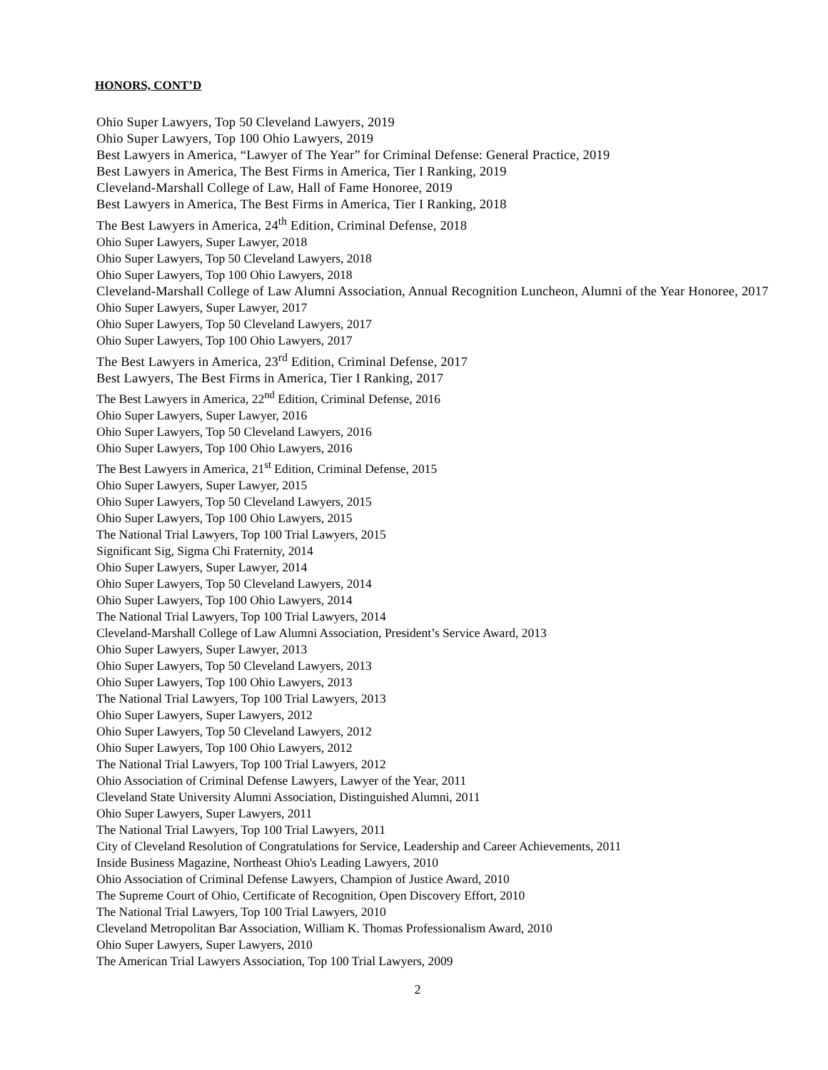HONORS, CONT’D
Ohio Super Lawyers, Top 50 Cleveland Lawyers, 2019
Ohio Super Lawyers, Top 100 Ohio Lawyers, 2019
Best Lawyers in America, “Lawyer of The Year” for Criminal Defense: General Practice, 2019
Best Lawyers in America, The Best Firms in America, Tier I Ranking, 2019
Cleveland-Marshall College of Law, Hall of Fame Honoree, 2019
Best Lawyers in America, The Best Firms in America, Tier I Ranking, 2018
The Best Lawyers in America, 24<sup>th</sup> Edition, Criminal Defense, 2018
Ohio Super Lawyers, Super Lawyer, 2018
Ohio Super Lawyers, Top 50 Cleveland Lawyers, 2018
Ohio Super Lawyers, Top 100 Ohio Lawyers, 2018
Cleveland-Marshall College of Law Alumni Association, Annual Recognition Luncheon, Alumni of the Year Honoree, 2017
Ohio Super Lawyers, Super Lawyer, 2017
Ohio Super Lawyers, Top 50 Cleveland Lawyers, 2017
Ohio Super Lawyers, Top 100 Ohio Lawyers, 2017
The Best Lawyers in America, 23<sup>rd</sup> Edition, Criminal Defense, 2017
Best Lawyers, The Best Firms in America, Tier I Ranking, 2017
The Best Lawyers in America, 22<sup>nd</sup> Edition, Criminal Defense, 2016
Ohio Super Lawyers, Super Lawyer, 2016
Ohio Super Lawyers, Top 50 Cleveland Lawyers, 2016
Ohio Super Lawyers, Top 100 Ohio Lawyers, 2016
The Best Lawyers in America, 21<sup>st</sup> Edition, Criminal Defense, 2015
Ohio Super Lawyers, Super Lawyer, 2015
Ohio Super Lawyers, Top 50 Cleveland Lawyers, 2015
Ohio Super Lawyers, Top 100 Ohio Lawyers, 2015
The National Trial Lawyers, Top 100 Trial Lawyers, 2015
Significant Sig, Sigma Chi Fraternity, 2014
Ohio Super Lawyers, Super Lawyer, 2014
Ohio Super Lawyers, Top 50 Cleveland Lawyers, 2014
Ohio Super Lawyers, Top 100 Ohio Lawyers, 2014
The National Trial Lawyers, Top 100 Trial Lawyers, 2014
Cleveland-Marshall College of Law Alumni Association, President’s Service Award, 2013
Ohio Super Lawyers, Super Lawyer, 2013
Ohio Super Lawyers, Top 50 Cleveland Lawyers, 2013
Ohio Super Lawyers, Top 100 Ohio Lawyers, 2013
The National Trial Lawyers, Top 100 Trial Lawyers, 2013
Ohio Super Lawyers, Super Lawyers, 2012
Ohio Super Lawyers, Top 50 Cleveland Lawyers, 2012
Ohio Super Lawyers, Top 100 Ohio Lawyers, 2012
The National Trial Lawyers, Top 100 Trial Lawyers, 2012
Ohio Association of Criminal Defense Lawyers, Lawyer of the Year, 2011
Cleveland State University Alumni Association, Distinguished Alumni, 2011
Ohio Super Lawyers, Super Lawyers, 2011
The National Trial Lawyers, Top 100 Trial Lawyers, 2011
City of Cleveland Resolution of Congratulations for Service, Leadership and Career Achievements, 2011
Inside Business Magazine, Northeast Ohio's Leading Lawyers, 2010
Ohio Association of Criminal Defense Lawyers, Champion of Justice Award, 2010
The Supreme Court of Ohio, Certificate of Recognition, Open Discovery Effort, 2010
The National Trial Lawyers, Top 100 Trial Lawyers, 2010
Cleveland Metropolitan Bar Association, William K. Thomas Professionalism Award, 2010
Ohio Super Lawyers, Super Lawyers, 2010
The American Trial Lawyers Association, Top 100 Trial Lawyers, 2009
2